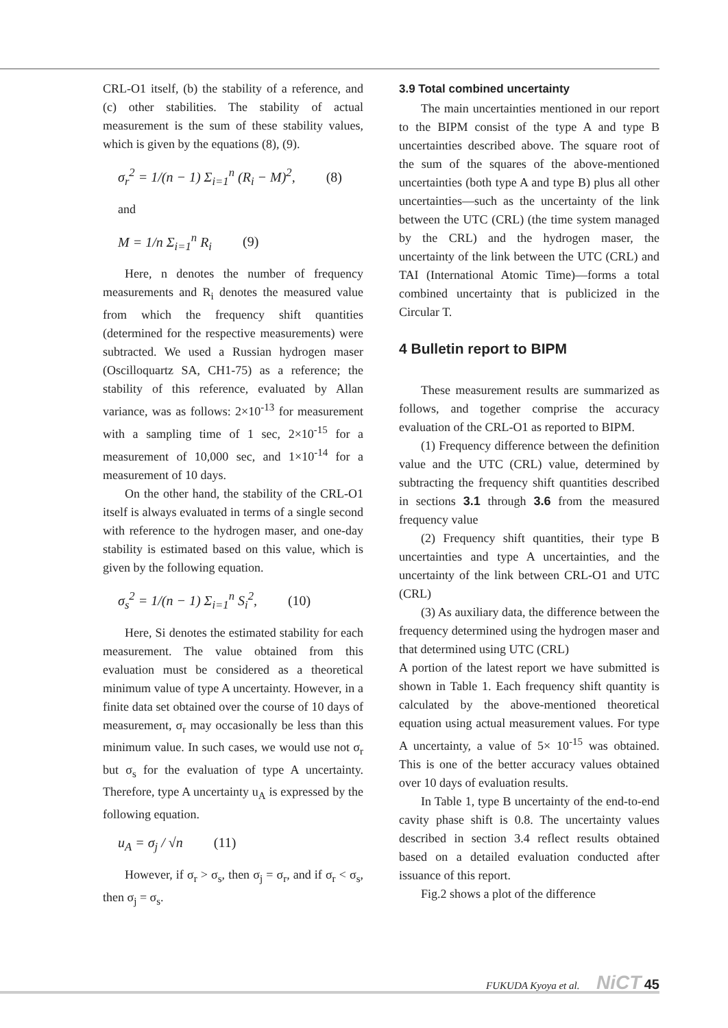CRL-O1 itself, (b) the stability of a reference, and (c) other stabilities. The stability of actual measurement is the sum of these stability values, which is given by the equations (8), (9).
σ<sub>r</sub><sup>2</sup> = 1/(n − 1) Σ<sub>i=1</sub><sup>n</sup> (R<sub>i</sub> − M)<sup>2</sup>, (8)
and
M = 1/n Σ<sub>i=1</sub><sup>n</sup> R<sub>i</sub> (9)
Here, n denotes the number of frequency measurements and R<sub>i</sub> denotes the measured value from which the frequency shift quantities (determined for the respective measurements) were subtracted. We used a Russian hydrogen maser (Oscilloquartz SA, CH1-75) as a reference; the stability of this reference, evaluated by Allan variance, was as follows: 2×10<sup>-13</sup> for measurement with a sampling time of 1 sec, 2×10<sup>-15</sup> for a measurement of 10,000 sec, and 1×10<sup>-14</sup> for a measurement of 10 days.
On the other hand, the stability of the CRL-O1 itself is always evaluated in terms of a single second with reference to the hydrogen maser, and one-day stability is estimated based on this value, which is given by the following equation.
σ<sub>s</sub><sup>2</sup> = 1/(n − 1) Σ<sub>i=1</sub><sup>n</sup> S<sub>i</sub><sup>2</sup>, (10)
Here, Si denotes the estimated stability for each measurement. The value obtained from this evaluation must be considered as a theoretical minimum value of type A uncertainty. However, in a finite data set obtained over the course of 10 days of measurement, σ<sub>r</sub> may occasionally be less than this minimum value. In such cases, we would use not σ<sub>r</sub> but σ<sub>s</sub> for the evaluation of type A uncertainty. Therefore, type A uncertainty u<sub>A</sub> is expressed by the following equation.
u<sub>A</sub> = σ<sub>j</sub> / √n (11)
However, if σ<sub>r</sub> > σ<sub>s</sub>, then σ<sub>j</sub> = σ<sub>r</sub>, and if σ<sub>r</sub> < σ<sub>s</sub>, then σ<sub>j</sub> = σ<sub>s</sub>.
3.9 Total combined uncertainty
The main uncertainties mentioned in our report to the BIPM consist of the type A and type B uncertainties described above. The square root of the sum of the squares of the above-mentioned uncertainties (both type A and type B) plus all other uncertainties—such as the uncertainty of the link between the UTC (CRL) (the time system managed by the CRL) and the hydrogen maser, the uncertainty of the link between the UTC (CRL) and TAI (International Atomic Time)—forms a total combined uncertainty that is publicized in the Circular T.
4 Bulletin report to BIPM
These measurement results are summarized as follows, and together comprise the accuracy evaluation of the CRL-O1 as reported to BIPM.
(1) Frequency difference between the definition value and the UTC (CRL) value, determined by subtracting the frequency shift quantities described in sections 3.1 through 3.6 from the measured frequency value
(2) Frequency shift quantities, their type B uncertainties and type A uncertainties, and the uncertainty of the link between CRL-O1 and UTC (CRL)
(3) As auxiliary data, the difference between the frequency determined using the hydrogen maser and that determined using UTC (CRL)
A portion of the latest report we have submitted is shown in Table 1. Each frequency shift quantity is calculated by the above-mentioned theoretical equation using actual measurement values. For type A uncertainty, a value of 5× 10<sup>-15</sup> was obtained. This is one of the better accuracy values obtained over 10 days of evaluation results.
In Table 1, type B uncertainty of the end-to-end cavity phase shift is 0.8. The uncertainty values described in section 3.4 reflect results obtained based on a detailed evaluation conducted after issuance of this report.
Fig.2 shows a plot of the difference
FUKUDA Kyoya et al. NiCT 45